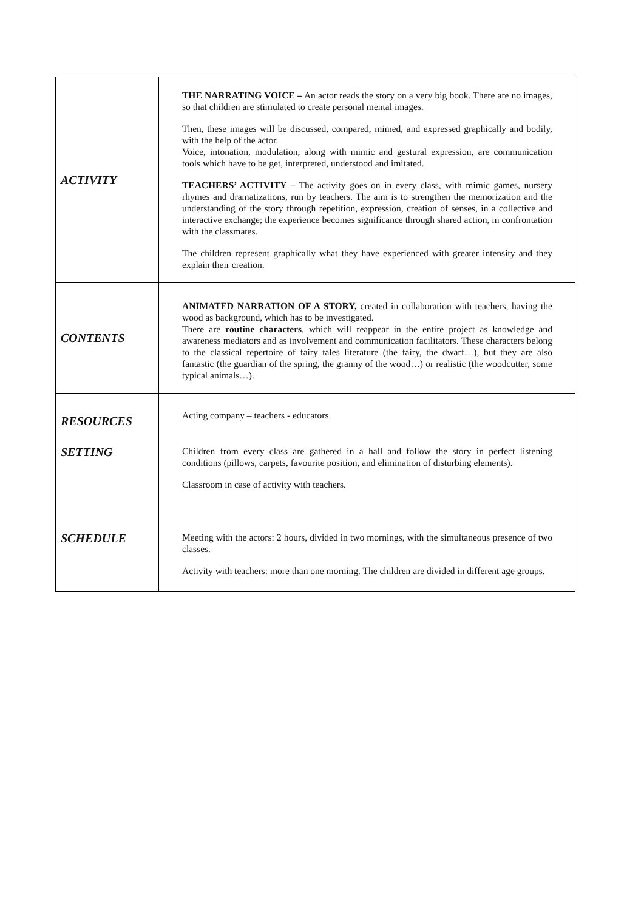| ACTIVITY | THE NARRATING VOICE – An actor reads the story on a very big book. There are no images, so that children are stimulated to create personal mental images. Then, these images will be discussed, compared, mimed, and expressed graphically and bodily, with the help of the actor. Voice, intonation, modulation, along with mimic and gestural expression, are communication tools which have to be get, interpreted, understood and imitated. TEACHERS’ ACTIVITY – The activity goes on in every class, with mimic games, nursery rhymes and dramatizations, run by teachers. The aim is to strengthen the memorization and the understanding of the story through repetition, expression, creation of senses, in a collective and interactive exchange; the experience becomes significance through shared action, in confrontation with the classmates. The children represent graphically what they have experienced with greater intensity and they explain their creation. |
| CONTENTS | ANIMATED NARRATION OF A STORY, created in collaboration with teachers, having the wood as background, which has to be investigated. There are routine characters , which will reappear in the entire project as knowledge and awareness mediators and as involvement and communication facilitators. These characters belong to the classical repertoire of fairy tales literature (the fairy, the dwarf…), but they are also fantastic (the guardian of the spring, the granny of the wood…) or realistic (the woodcutter, some typical animals…). |
| RESOURCES | Acting company – teachers - educators. |
| SETTING | Children from every class are gathered in a hall and follow the story in perfect listening conditions (pillows, carpets, favourite position, and elimination of disturbing elements). Classroom in case of activity with teachers. |
| SCHEDULE | Meeting with the actors: 2 hours, divided in two mornings, with the simultaneous presence of two classes. Activity with teachers: more than one morning. The children are divided in different age groups. |